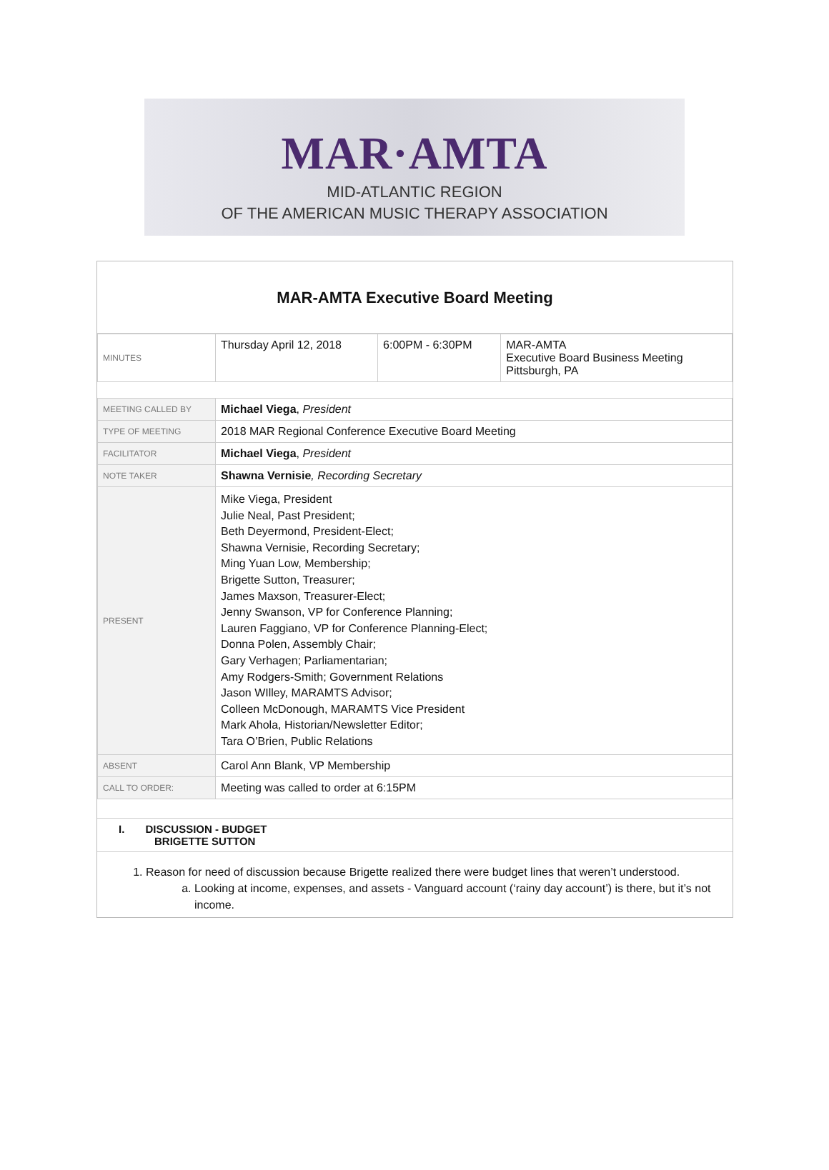MAR·AMTA
MID-ATLANTIC REGION
OF THE AMERICAN MUSIC THERAPY ASSOCIATION
MAR-AMTA Executive Board Meeting
| MINUTES | Thursday April 12, 2018 | 6:00PM - 6:30PM | MAR-AMTA Executive Board Business Meeting Pittsburgh, PA |
| MEETING CALLED BY | Michael Viega , President |
| TYPE OF MEETING | 2018 MAR Regional Conference Executive Board Meeting |
| FACILITATOR | Michael Viega , President |
| NOTE TAKER | Shawna Vernisie , Recording Secretary |
| PRESENT | Mike Viega, President Julie Neal, Past President; Beth Deyermond, President-Elect; Shawna Vernisie, Recording Secretary; Ming Yuan Low, Membership; Brigette Sutton, Treasurer; James Maxson, Treasurer-Elect; Jenny Swanson, VP for Conference Planning; Lauren Faggiano, VP for Conference Planning-Elect; Donna Polen, Assembly Chair; Gary Verhagen; Parliamentarian; Amy Rodgers-Smith; Government Relations Jason WIlley, MARAMTS Advisor; Colleen McDonough, MARAMTS Vice President Mark Ahola, Historian/Newsletter Editor; Tara O’Brien, Public Relations |
| ABSENT | Carol Ann Blank, VP Membership |
| CALL TO ORDER: | Meeting was called to order at 6:15PM |
I. DISCUSSION - BUDGET
BRIGETTE SUTTON
1. Reason for need of discussion because Brigette realized there were budget lines that weren’t understood.
a. Looking at income, expenses, and assets - Vanguard account (‘rainy day account’) is there, but it’s not income.